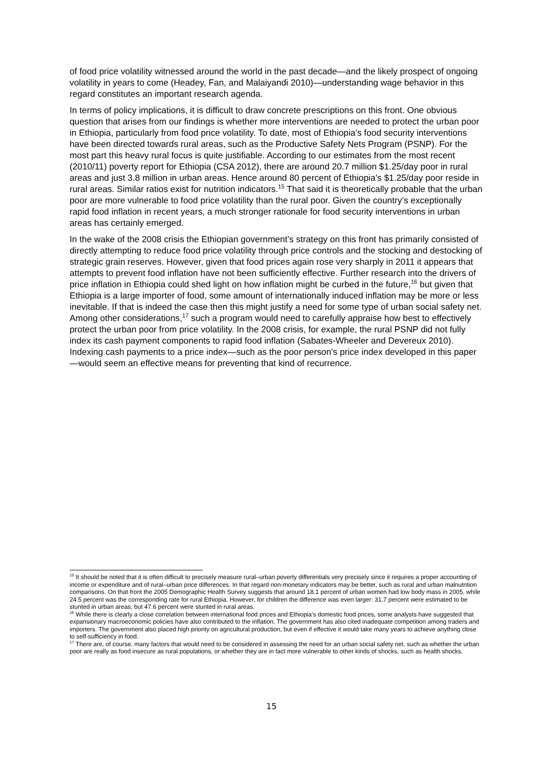of food price volatility witnessed around the world in the past decade—and the likely prospect of ongoing volatility in years to come (Headey, Fan, and Malaiyandi 2010)—understanding wage behavior in this regard constitutes an important research agenda.
In terms of policy implications, it is difficult to draw concrete prescriptions on this front. One obvious question that arises from our findings is whether more interventions are needed to protect the urban poor in Ethiopia, particularly from food price volatility. To date, most of Ethiopia’s food security interventions have been directed towards rural areas, such as the Productive Safety Nets Program (PSNP). For the most part this heavy rural focus is quite justifiable. According to our estimates from the most recent (2010/11) poverty report for Ethiopia (CSA 2012), there are around 20.7 million $1.25/day poor in rural areas and just 3.8 million in urban areas. Hence around 80 percent of Ethiopia’s $1.25/day poor reside in rural areas. Similar ratios exist for nutrition indicators.<sup>15</sup> That said it is theoretically probable that the urban poor are more vulnerable to food price volatility than the rural poor. Given the country’s exceptionally rapid food inflation in recent years, a much stronger rationale for food security interventions in urban areas has certainly emerged.
In the wake of the 2008 crisis the Ethiopian government’s strategy on this front has primarily consisted of directly attempting to reduce food price volatility through price controls and the stocking and destocking of strategic grain reserves. However, given that food prices again rose very sharply in 2011 it appears that attempts to prevent food inflation have not been sufficiently effective. Further research into the drivers of price inflation in Ethiopia could shed light on how inflation might be curbed in the future,<sup>16</sup> but given that Ethiopia is a large importer of food, some amount of internationally induced inflation may be more or less inevitable. If that is indeed the case then this might justify a need for some type of urban social safety net. Among other considerations,<sup>17</sup> such a program would need to carefully appraise how best to effectively protect the urban poor from price volatility. In the 2008 crisis, for example, the rural PSNP did not fully index its cash payment components to rapid food inflation (Sabates-Wheeler and Devereux 2010). Indexing cash payments to a price index—such as the poor person’s price index developed in this paper—would seem an effective means for preventing that kind of recurrence.
<sup>15</sup> It should be noted that it is often difficult to precisely measure rural–urban poverty differentials very precisely since it requires a proper accounting of income or expenditure and of rural–urban price differences. In that regard non-monetary indicators may be better, such as rural and urban malnutrition comparisons. On that front the 2005 Demographic Health Survey suggests that around 18.1 percent of urban women had low body mass in 2005, while 24.5 percent was the corresponding rate for rural Ethiopia. However, for children the difference was even larger: 31.7 percent were estimated to be stunted in urban areas, but 47.6 percent were stunted in rural areas.
<sup>16</sup> While there is clearly a close correlation between international food prices and Ethiopia’s domestic food prices, some analysts have suggested that expansionary macroeconomic policies have also contributed to the inflation. The government has also cited inadequate competition among traders and importers. The government also placed high priority on agricultural production, but even if effective it would take many years to achieve anything close to self-sufficiency in food.
<sup>17</sup> There are, of course, many factors that would need to be considered in assessing the need for an urban social safety net, such as whether the urban poor are really as food insecure as rural populations, or whether they are in fact more vulnerable to other kinds of shocks, such as health shocks.
15